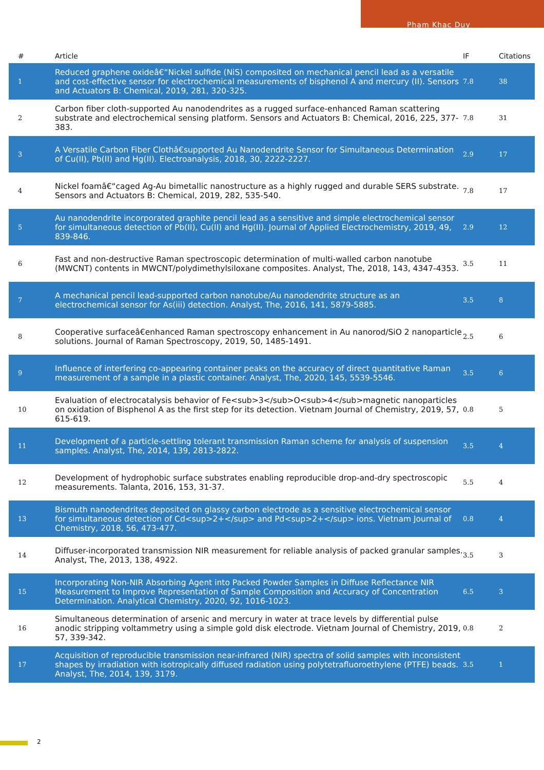Pham Khac Duy
| # | Article | IF | Citations |
| --- | --- | --- | --- |
| 1 | Reduced graphene oxideâ€“Nickel sulfide (NiS) composited on mechanical pencil lead as a versatile and cost-effective sensor for electrochemical measurements of bisphenol A and mercury (II). Sensors and Actuators B: Chemical, 2019, 281, 320-325. | 7.8 | 38 |
| 2 | Carbon fiber cloth-supported Au nanodendrites as a rugged surface-enhanced Raman scattering substrate and electrochemical sensing platform. Sensors and Actuators B: Chemical, 2016, 225, 377-383. | 7.8 | 31 |
| 3 | A Versatile Carbon Fiber Clothâ€supported Au Nanodendrite Sensor for Simultaneous Determination of Cu(II), Pb(II) and Hg(II). Electroanalysis, 2018, 30, 2222-2227. | 2.9 | 17 |
| 4 | Nickel foamâ€“caged Ag-Au bimetallic nanostructure as a highly rugged and durable SERS substrate. Sensors and Actuators B: Chemical, 2019, 282, 535-540. | 7.8 | 17 |
| 5 | Au nanodendrite incorporated graphite pencil lead as a sensitive and simple electrochemical sensor for simultaneous detection of Pb(II), Cu(II) and Hg(II). Journal of Applied Electrochemistry, 2019, 49, 839-846. | 2.9 | 12 |
| 6 | Fast and non-destructive Raman spectroscopic determination of multi-walled carbon nanotube (MWCNT) contents in MWCNT/polydimethylsiloxane composites. Analyst, The, 2018, 143, 4347-4353. | 3.5 | 11 |
| 7 | A mechanical pencil lead-supported carbon nanotube/Au nanodendrite structure as an electrochemical sensor for As(iii) detection. Analyst, The, 2016, 141, 5879-5885. | 3.5 | 8 |
| 8 | Cooperative surfaceâ€enhanced Raman spectroscopy enhancement in Au nanorod/SiO 2 nanoparticle solutions. Journal of Raman Spectroscopy, 2019, 50, 1485-1491. | 2.5 | 6 |
| 9 | Influence of interfering co-appearing container peaks on the accuracy of direct quantitative Raman measurement of a sample in a plastic container. Analyst, The, 2020, 145, 5539-5546. | 3.5 | 6 |
| 10 | Evaluation of electrocatalysis behavior of Fe<sub>3</sub>O<sub>4</sub>magnetic nanoparticles on oxidation of Bisphenol A as the first step for its detection. Vietnam Journal of Chemistry, 2019, 57, 615-619. | 0.8 | 5 |
| 11 | Development of a particle-settling tolerant transmission Raman scheme for analysis of suspension samples. Analyst, The, 2014, 139, 2813-2822. | 3.5 | 4 |
| 12 | Development of hydrophobic surface substrates enabling reproducible drop-and-dry spectroscopic measurements. Talanta, 2016, 153, 31-37. | 5.5 | 4 |
| 13 | Bismuth nanodendrites deposited on glassy carbon electrode as a sensitive electrochemical sensor for simultaneous detection of Cd<sup>2+</sup> and Pd<sup>2+</sup> ions. Vietnam Journal of Chemistry, 2018, 56, 473-477. | 0.8 | 4 |
| 14 | Diffuser-incorporated transmission NIR measurement for reliable analysis of packed granular samples. Analyst, The, 2013, 138, 4922. | 3.5 | 3 |
| 15 | Incorporating Non-NIR Absorbing Agent into Packed Powder Samples in Diffuse Reflectance NIR Measurement to Improve Representation of Sample Composition and Accuracy of Concentration Determination. Analytical Chemistry, 2020, 92, 1016-1023. | 6.5 | 3 |
| 16 | Simultaneous determination of arsenic and mercury in water at trace levels by differential pulse anodic stripping voltammetry using a simple gold disk electrode. Vietnam Journal of Chemistry, 2019, 57, 339-342. | 0.8 | 2 |
| 17 | Acquisition of reproducible transmission near-infrared (NIR) spectra of solid samples with inconsistent shapes by irradiation with isotropically diffused radiation using polytetrafluoroethylene (PTFE) beads. Analyst, The, 2014, 139, 3179. | 3.5 | 1 |
2